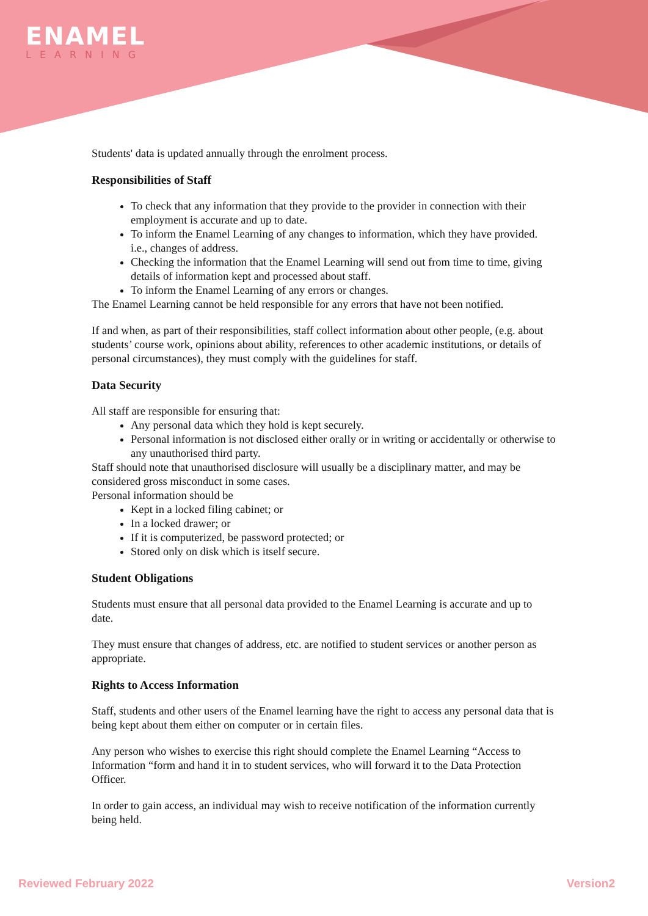ENAMEL
LEARNING
Students' data is updated annually through the enrolment process.
Responsibilities of Staff
To check that any information that they provide to the provider in connection with their employment is accurate and up to date.
To inform the Enamel Learning of any changes to information, which they have provided. i.e., changes of address.
Checking the information that the Enamel Learning will send out from time to time, giving details of information kept and processed about staff.
To inform the Enamel Learning of any errors or changes.
The Enamel Learning cannot be held responsible for any errors that have not been notified.
If and when, as part of their responsibilities, staff collect information about other people, (e.g. about students’ course work, opinions about ability, references to other academic institutions, or details of personal circumstances), they must comply with the guidelines for staff.
Data Security
All staff are responsible for ensuring that:
Any personal data which they hold is kept securely.
Personal information is not disclosed either orally or in writing or accidentally or otherwise to any unauthorised third party.
Staff should note that unauthorised disclosure will usually be a disciplinary matter, and may be considered gross misconduct in some cases.
Personal information should be
Kept in a locked filing cabinet; or
In a locked drawer; or
If it is computerized, be password protected; or
Stored only on disk which is itself secure.
Student Obligations
Students must ensure that all personal data provided to the Enamel Learning is accurate and up to date.
They must ensure that changes of address, etc. are notified to student services or another person as appropriate.
Rights to Access Information
Staff, students and other users of the Enamel learning have the right to access any personal data that is being kept about them either on computer or in certain files.
Any person who wishes to exercise this right should complete the Enamel Learning “Access to Information “form and hand it in to student services, who will forward it to the Data Protection Officer.
In order to gain access, an individual may wish to receive notification of the information currently being held.
Reviewed February 2022 Version2